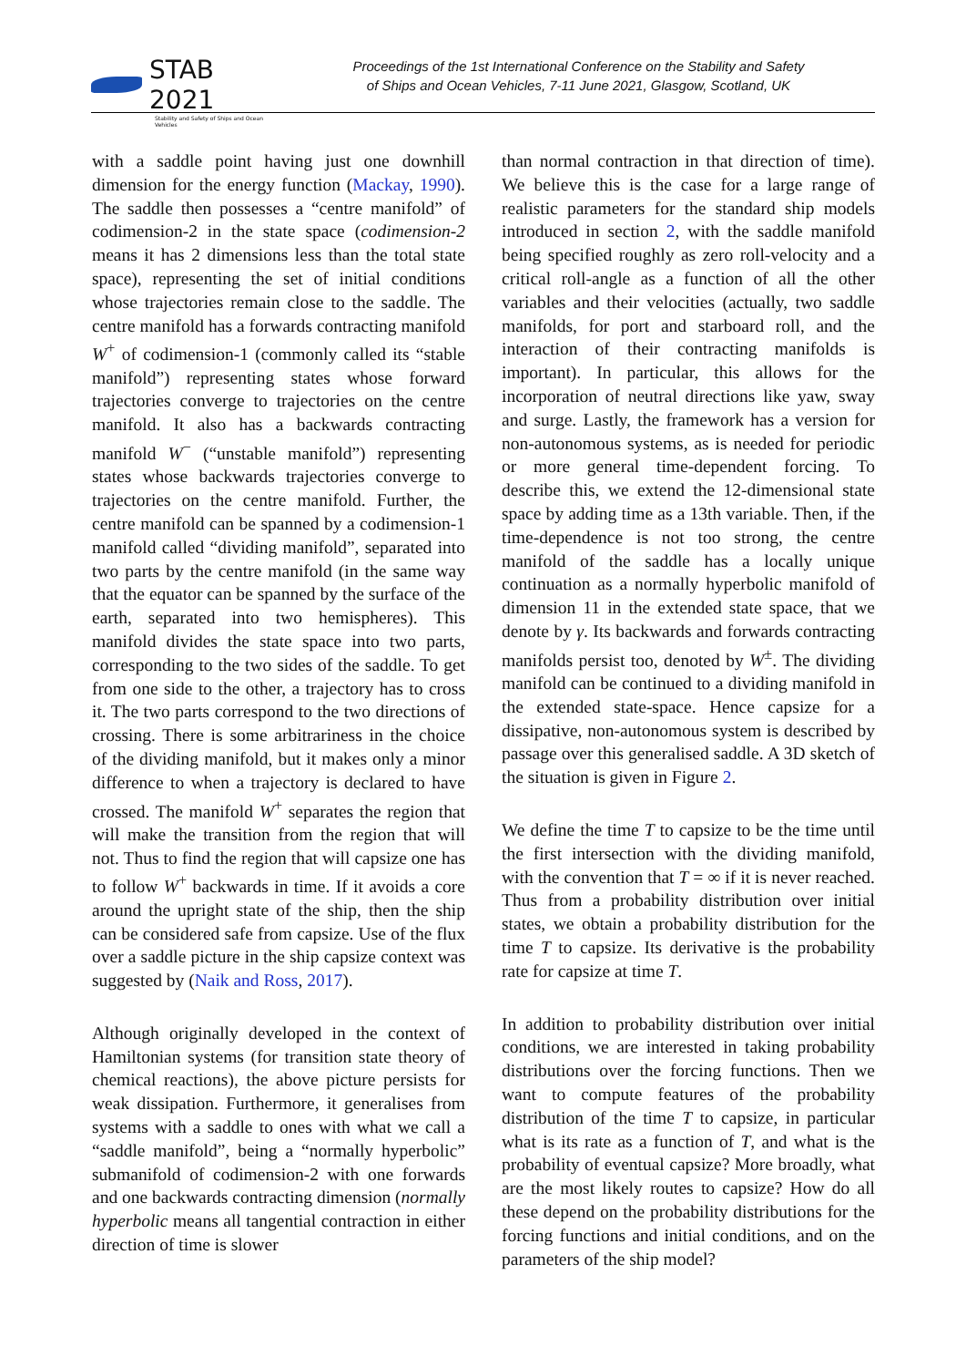STAB 2021
Stability and Safety of Ships and Ocean Vehicles
Proceedings of the 1st International Conference on the Stability and Safety
of Ships and Ocean Vehicles, 7-11 June 2021, Glasgow, Scotland, UK
with a saddle point having just one downhill dimension for the energy function (Mackay, 1990). The saddle then possesses a “centre manifold” of codimension-2 in the state space (codimension-2 means it has 2 dimensions less than the total state space), representing the set of initial conditions whose trajectories remain close to the saddle. The centre manifold has a forwards contracting manifold W<sup>+</sup> of codimension-1 (commonly called its “stable manifold”) representing states whose forward trajectories converge to trajectories on the centre manifold. It also has a backwards contracting manifold W<sup>−</sup> (“unstable manifold”) representing states whose backwards trajectories converge to trajectories on the centre manifold. Further, the centre manifold can be spanned by a codimension-1 manifold called “dividing manifold”, separated into two parts by the centre manifold (in the same way that the equator can be spanned by the surface of the earth, separated into two hemispheres). This manifold divides the state space into two parts, corresponding to the two sides of the saddle. To get from one side to the other, a trajectory has to cross it. The two parts correspond to the two directions of crossing. There is some arbitrariness in the choice of the dividing manifold, but it makes only a minor difference to when a trajectory is declared to have crossed. The manifold W<sup>+</sup> separates the region that will make the transition from the region that will not. Thus to find the region that will capsize one has to follow W<sup>+</sup> backwards in time. If it avoids a core around the upright state of the ship, then the ship can be considered safe from capsize. Use of the flux over a saddle picture in the ship capsize context was suggested by (Naik and Ross, 2017).
Although originally developed in the context of Hamiltonian systems (for transition state theory of chemical reactions), the above picture persists for weak dissipation. Furthermore, it generalises from systems with a saddle to ones with what we call a “saddle manifold”, being a “normally hyperbolic” submanifold of codimension-2 with one forwards and one backwards contracting dimension (normally hyperbolic means all tangential contraction in either direction of time is slower
than normal contraction in that direction of time). We believe this is the case for a large range of realistic parameters for the standard ship models introduced in section 2, with the saddle manifold being specified roughly as zero roll-velocity and a critical roll-angle as a function of all the other variables and their velocities (actually, two saddle manifolds, for port and starboard roll, and the interaction of their contracting manifolds is important). In particular, this allows for the incorporation of neutral directions like yaw, sway and surge. Lastly, the framework has a version for non-autonomous systems, as is needed for periodic or more general time-dependent forcing. To describe this, we extend the 12-dimensional state space by adding time as a 13th variable. Then, if the time-dependence is not too strong, the centre manifold of the saddle has a locally unique continuation as a normally hyperbolic manifold of dimension 11 in the extended state space, that we denote by γ. Its backwards and forwards contracting manifolds persist too, denoted by W<sup>±</sup>. The dividing manifold can be continued to a dividing manifold in the extended state-space. Hence capsize for a dissipative, non-autonomous system is described by passage over this generalised saddle. A 3D sketch of the situation is given in Figure 2.
We define the time T to capsize to be the time until the first intersection with the dividing manifold, with the convention that T = ∞ if it is never reached. Thus from a probability distribution over initial states, we obtain a probability distribution for the time T to capsize. Its derivative is the probability rate for capsize at time T.
In addition to probability distribution over initial conditions, we are interested in taking probability distributions over the forcing functions. Then we want to compute features of the probability distribution of the time T to capsize, in particular what is its rate as a function of T, and what is the probability of eventual capsize? More broadly, what are the most likely routes to capsize? How do all these depend on the probability distributions for the forcing functions and initial conditions, and on the parameters of the ship model?